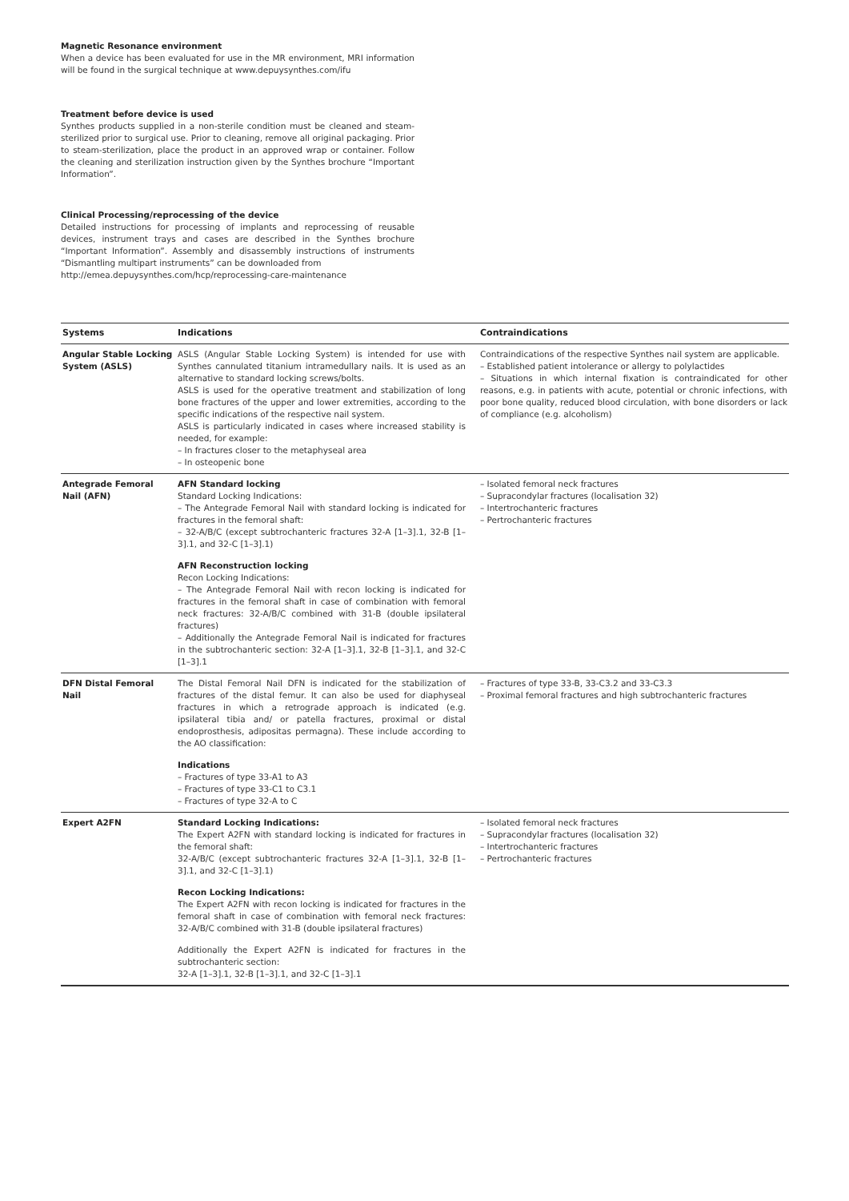Magnetic Resonance environment
When a device has been evaluated for use in the MR environment, MRI information will be found in the surgical technique at www.depuysynthes.com/ifu
Treatment before device is used
Synthes products supplied in a non-sterile condition must be cleaned and steam-sterilized prior to surgical use. Prior to cleaning, remove all original packaging. Prior to steam-sterilization, place the product in an approved wrap or container. Follow the cleaning and sterilization instruction given by the Synthes brochure “Important Information”.
Clinical Processing/reprocessing of the device
Detailed instructions for processing of implants and reprocessing of reusable devices, instrument trays and cases are described in the Synthes brochure “Important Information”. Assembly and disassembly instructions of instruments “Dismantling multipart instruments” can be downloaded from
http://emea.depuysynthes.com/hcp/reprocessing-care-maintenance
| Systems | Indications | Contraindications |
| --- | --- | --- |
| Angular Stable Locking System (ASLS) | ASLS (Angular Stable Locking System) is intended for use with Synthes cannulated titanium intramedullary nails. It is used as an alternative to standard locking screws/bolts. ASLS is used for the operative treatment and stabilization of long bone fractures of the upper and lower extremities, according to the specific indications of the respective nail system. ASLS is particularly indicated in cases where increased stability is needed, for example: – In fractures closer to the metaphyseal area – In osteopenic bone | Contraindications of the respective Synthes nail system are applicable. – Established patient intolerance or allergy to polylactides – Situations in which internal fixation is contraindicated for other reasons, e.g. in patients with acute, potential or chronic infections, with poor bone quality, reduced blood circulation, with bone disorders or lack of compliance (e.g. alcoholism) |
| Antegrade Femoral Nail (AFN) | AFN Standard locking Standard Locking Indications: – The Antegrade Femoral Nail with standard locking is indicated for fractures in the femoral shaft: – 32-A/B/C (except subtrochanteric fractures 32-A [1–3].1, 32-B [1–3].1, and 32-C [1–3].1) AFN Reconstruction locking Recon Locking Indications: – The Antegrade Femoral Nail with recon locking is indicated for fractures in the femoral shaft in case of combination with femoral neck fractures: 32-A/B/C combined with 31-B (double ipsilateral fractures) – Additionally the Antegrade Femoral Nail is indicated for fractures in the subtrochanteric section: 32-A [1–3].1, 32-B [1–3].1, and 32-C [1–3].1 | – Isolated femoral neck fractures – Supracondylar fractures (localisation 32) – Intertrochanteric fractures – Pertrochanteric fractures |
| DFN Distal Femoral Nail | The Distal Femoral Nail DFN is indicated for the stabilization of fractures of the distal femur. It can also be used for diaphyseal fractures in which a retrograde approach is indicated (e.g. ipsilateral tibia and/ or patella fractures, proximal or distal endoprosthesis, adipositas permagna). These include according to the AO classification: Indications – Fractures of type 33-A1 to A3 – Fractures of type 33-C1 to C3.1 – Fractures of type 32-A to C | – Fractures of type 33-B, 33-C3.2 and 33-C3.3 – Proximal femoral fractures and high subtrochanteric fractures |
| Expert A2FN | Standard Locking Indications: The Expert A2FN with standard locking is indicated for fractures in the femoral shaft: 32-A/B/C (except subtrochanteric fractures 32-A [1–3].1, 32-B [1–3].1, and 32-C [1–3].1) Recon Locking Indications: The Expert A2FN with recon locking is indicated for fractures in the femoral shaft in case of combination with femoral neck fractures: 32-A/B/C combined with 31-B (double ipsilateral fractures) Additionally the Expert A2FN is indicated for fractures in the subtrochanteric section: 32-A [1–3].1, 32-B [1–3].1, and 32-C [1–3].1 | – Isolated femoral neck fractures – Supracondylar fractures (localisation 32) – Intertrochanteric fractures – Pertrochanteric fractures |